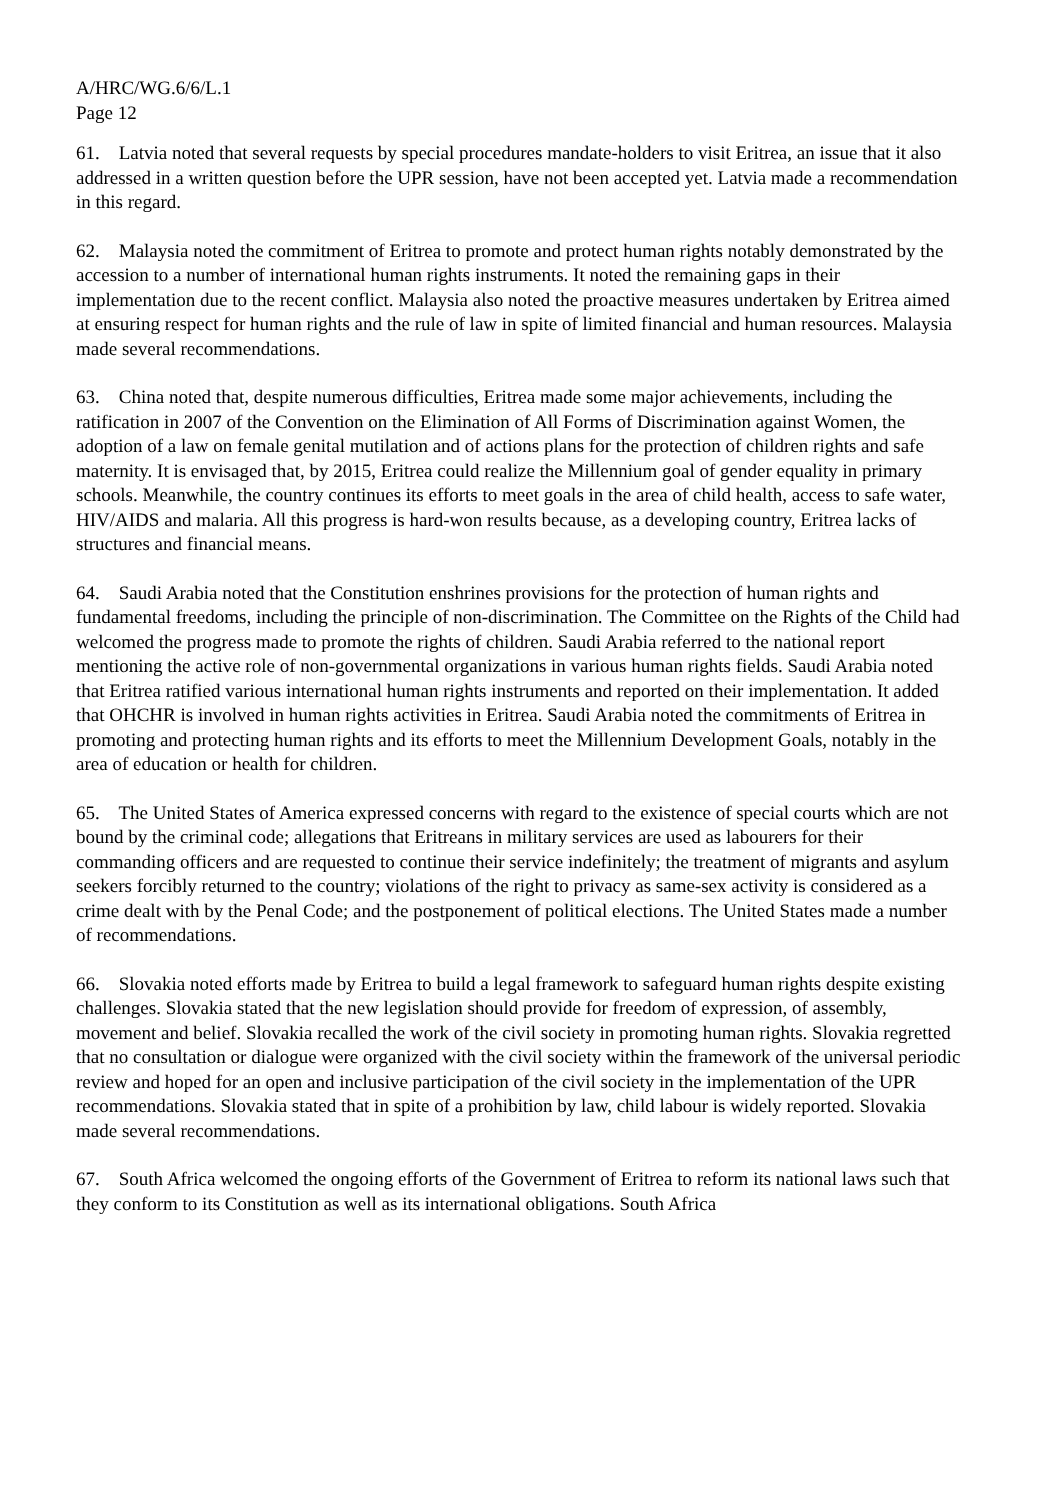A/HRC/WG.6/6/L.1
Page 12
61. Latvia noted that several requests by special procedures mandate-holders to visit Eritrea, an issue that it also addressed in a written question before the UPR session, have not been accepted yet. Latvia made a recommendation in this regard.
62. Malaysia noted the commitment of Eritrea to promote and protect human rights notably demonstrated by the accession to a number of international human rights instruments. It noted the remaining gaps in their implementation due to the recent conflict. Malaysia also noted the proactive measures undertaken by Eritrea aimed at ensuring respect for human rights and the rule of law in spite of limited financial and human resources. Malaysia made several recommendations.
63. China noted that, despite numerous difficulties, Eritrea made some major achievements, including the ratification in 2007 of the Convention on the Elimination of All Forms of Discrimination against Women, the adoption of a law on female genital mutilation and of actions plans for the protection of children rights and safe maternity. It is envisaged that, by 2015, Eritrea could realize the Millennium goal of gender equality in primary schools. Meanwhile, the country continues its efforts to meet goals in the area of child health, access to safe water, HIV/AIDS and malaria. All this progress is hard-won results because, as a developing country, Eritrea lacks of structures and financial means.
64. Saudi Arabia noted that the Constitution enshrines provisions for the protection of human rights and fundamental freedoms, including the principle of non-discrimination. The Committee on the Rights of the Child had welcomed the progress made to promote the rights of children. Saudi Arabia referred to the national report mentioning the active role of non-governmental organizations in various human rights fields. Saudi Arabia noted that Eritrea ratified various international human rights instruments and reported on their implementation. It added that OHCHR is involved in human rights activities in Eritrea. Saudi Arabia noted the commitments of Eritrea in promoting and protecting human rights and its efforts to meet the Millennium Development Goals, notably in the area of education or health for children.
65. The United States of America expressed concerns with regard to the existence of special courts which are not bound by the criminal code; allegations that Eritreans in military services are used as labourers for their commanding officers and are requested to continue their service indefinitely; the treatment of migrants and asylum seekers forcibly returned to the country; violations of the right to privacy as same-sex activity is considered as a crime dealt with by the Penal Code; and the postponement of political elections. The United States made a number of recommendations.
66. Slovakia noted efforts made by Eritrea to build a legal framework to safeguard human rights despite existing challenges. Slovakia stated that the new legislation should provide for freedom of expression, of assembly, movement and belief. Slovakia recalled the work of the civil society in promoting human rights. Slovakia regretted that no consultation or dialogue were organized with the civil society within the framework of the universal periodic review and hoped for an open and inclusive participation of the civil society in the implementation of the UPR recommendations. Slovakia stated that in spite of a prohibition by law, child labour is widely reported. Slovakia made several recommendations.
67. South Africa welcomed the ongoing efforts of the Government of Eritrea to reform its national laws such that they conform to its Constitution as well as its international obligations. South Africa